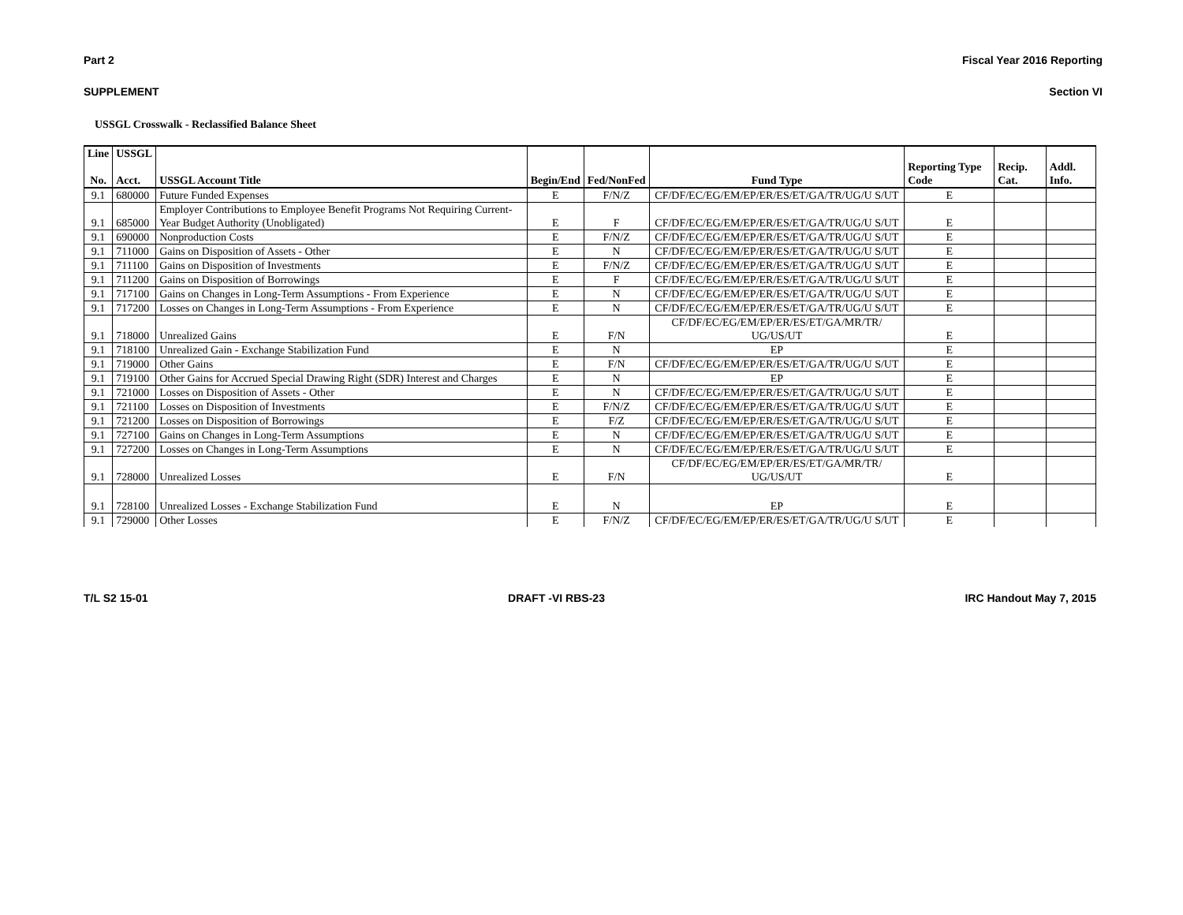Part 2 Fiscal Year 2016 Reporting
SUPPLEMENT Section VI
USSGL Crosswalk - Reclassified Balance Sheet
| Line | USSGL | | | | | | | |
| --- | --- | --- | --- | --- | --- | --- | --- | --- |
| No. | Acct. | USSGL Account Title | Begin/End | Fed/NonFed | Fund Type | Reporting Type Code | Recip. Cat. | Addl. Info. |
| 9.1 | 680000 | Future Funded Expenses | E | F/N/Z | CF/DF/EC/EG/EM/EP/ER/ES/ET/GA/TR/UG/U S/UT | E | | |
| 9.1 | 685000 | Employer Contributions to Employee Benefit Programs Not Requiring Current-Year Budget Authority (Unobligated) | E | F | CF/DF/EC/EG/EM/EP/ER/ES/ET/GA/TR/UG/U S/UT | E | | |
| 9.1 | 690000 | Nonproduction Costs | E | F/N/Z | CF/DF/EC/EG/EM/EP/ER/ES/ET/GA/TR/UG/U S/UT | E | | |
| 9.1 | 711000 | Gains on Disposition of Assets - Other | E | N | CF/DF/EC/EG/EM/EP/ER/ES/ET/GA/TR/UG/U S/UT | E | | |
| 9.1 | 711100 | Gains on Disposition of Investments | E | F/N/Z | CF/DF/EC/EG/EM/EP/ER/ES/ET/GA/TR/UG/U S/UT | E | | |
| 9.1 | 711200 | Gains on Disposition of Borrowings | E | F | CF/DF/EC/EG/EM/EP/ER/ES/ET/GA/TR/UG/U S/UT | E | | |
| 9.1 | 717100 | Gains on Changes in Long-Term Assumptions - From Experience | E | N | CF/DF/EC/EG/EM/EP/ER/ES/ET/GA/TR/UG/U S/UT | E | | |
| 9.1 | 717200 | Losses on Changes in Long-Term Assumptions - From Experience | E | N | CF/DF/EC/EG/EM/EP/ER/ES/ET/GA/TR/UG/U S/UT | E | | |
| 9.1 | 718000 | Unrealized Gains | E | F/N | CF/DF/EC/EG/EM/EP/ER/ES/ET/GA/MR/TR/ UG/US/UT | E | | |
| 9.1 | 718100 | Unrealized Gain - Exchange Stabilization Fund | E | N | EP | E | | |
| 9.1 | 719000 | Other Gains | E | F/N | CF/DF/EC/EG/EM/EP/ER/ES/ET/GA/TR/UG/U S/UT | E | | |
| 9.1 | 719100 | Other Gains for Accrued Special Drawing Right (SDR) Interest and Charges | E | N | EP | E | | |
| 9.1 | 721000 | Losses on Disposition of Assets - Other | E | N | CF/DF/EC/EG/EM/EP/ER/ES/ET/GA/TR/UG/U S/UT | E | | |
| 9.1 | 721100 | Losses on Disposition of Investments | E | F/N/Z | CF/DF/EC/EG/EM/EP/ER/ES/ET/GA/TR/UG/U S/UT | E | | |
| 9.1 | 721200 | Losses on Disposition of Borrowings | E | F/Z | CF/DF/EC/EG/EM/EP/ER/ES/ET/GA/TR/UG/U S/UT | E | | |
| 9.1 | 727100 | Gains on Changes in Long-Term Assumptions | E | N | CF/DF/EC/EG/EM/EP/ER/ES/ET/GA/TR/UG/U S/UT | E | | |
| 9.1 | 727200 | Losses on Changes in Long-Term Assumptions | E | N | CF/DF/EC/EG/EM/EP/ER/ES/ET/GA/TR/UG/U S/UT | E | | |
| 9.1 | 728000 | Unrealized Losses | E | F/N | CF/DF/EC/EG/EM/EP/ER/ES/ET/GA/MR/TR/ UG/US/UT | E | | |
| 9.1 | 728100 | Unrealized Losses - Exchange Stabilization Fund | E | N | EP | E | | |
| 9.1 | 729000 | Other Losses | E | F/N/Z | CF/DF/EC/EG/EM/EP/ER/ES/ET/GA/TR/UG/U S/UT | E | | |
T/L S2 15-01 DRAFT -VI RBS-23 IRC Handout May 7, 2015